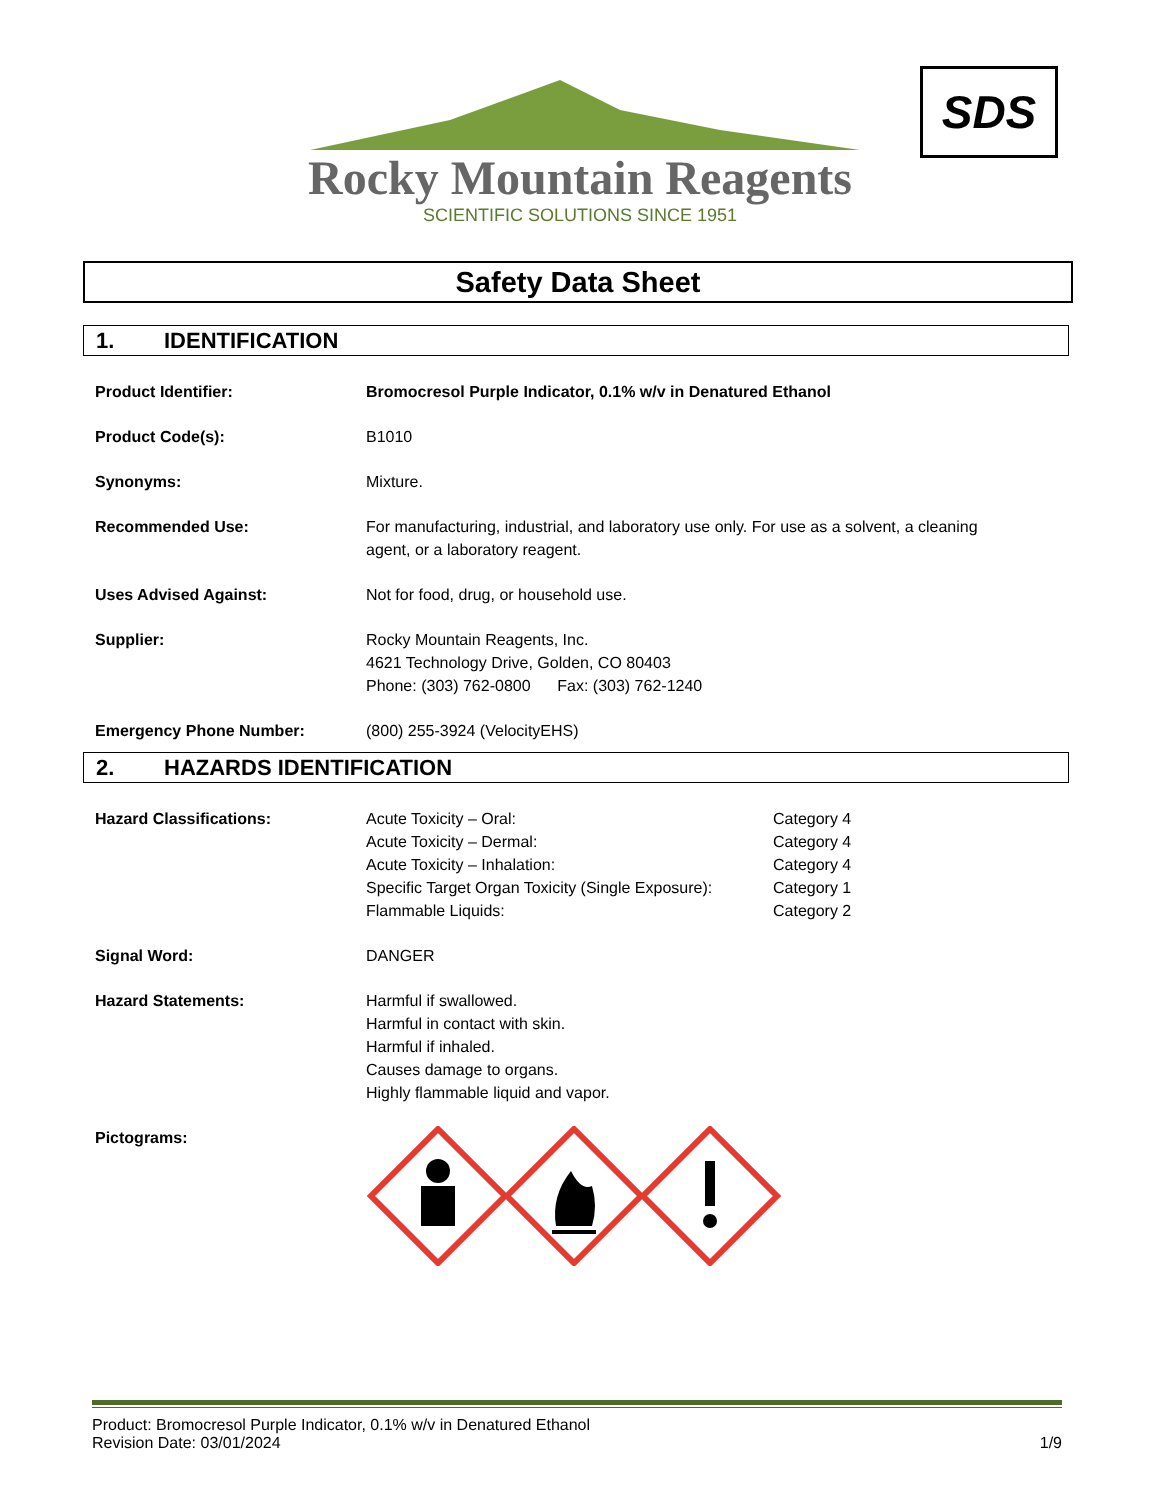Rocky Mountain Reagents
SCIENTIFIC SOLUTIONS SINCE 1951
SDS
Safety Data Sheet
1. IDENTIFICATION
| Product Identifier: | Bromocresol Purple Indicator, 0.1% w/v in Denatured Ethanol |
| Product Code(s): | B1010 |
| Synonyms: | Mixture. |
| Recommended Use: | For manufacturing, industrial, and laboratory use only. For use as a solvent, a cleaning agent, or a laboratory reagent. |
| Uses Advised Against: | Not for food, drug, or household use. |
| Supplier: | Rocky Mountain Reagents, Inc. 4621 Technology Drive, Golden, CO 80403 Phone: (303) 762-0800 Fax: (303) 762-1240 |
| Emergency Phone Number: | (800) 255-3924 (VelocityEHS) |
2. HAZARDS IDENTIFICATION
| Hazard Classifications: | Acute Toxicity – Oral: Acute Toxicity – Dermal: Acute Toxicity – Inhalation: Specific Target Organ Toxicity (Single Exposure): Flammable Liquids: | Category 4 Category 4 Category 4 Category 1 Category 2 |
| Signal Word: | DANGER | |
| Hazard Statements: | Harmful if swallowed. Harmful in contact with skin. Harmful if inhaled. Causes damage to organs. Highly flammable liquid and vapor. | |
| Pictograms: | | |
Product: Bromocresol Purple Indicator, 0.1% w/v in Denatured Ethanol
Revision Date: 03/01/2024 1/9